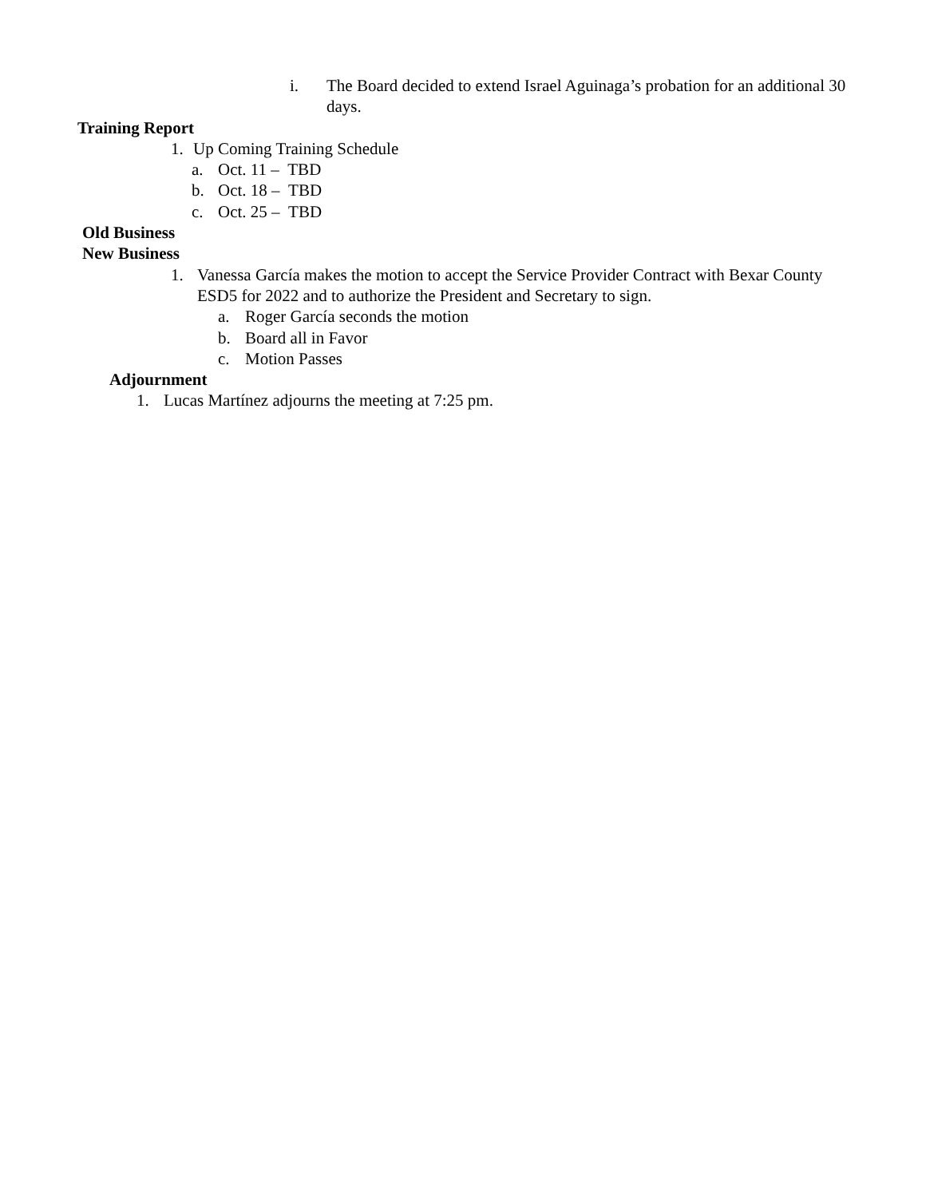i. The Board decided to extend Israel Aguinaga’s probation for an additional 30 days.
Training Report
1. Up Coming Training Schedule
a. Oct. 11 – TBD
b. Oct. 18 – TBD
c. Oct. 25 – TBD
Old Business
New Business
1. Vanessa García makes the motion to accept the Service Provider Contract with Bexar County ESD5 for 2022 and to authorize the President and Secretary to sign.
a. Roger García seconds the motion
b. Board all in Favor
c. Motion Passes
Adjournment
1. Lucas Martínez adjourns the meeting at 7:25 pm.